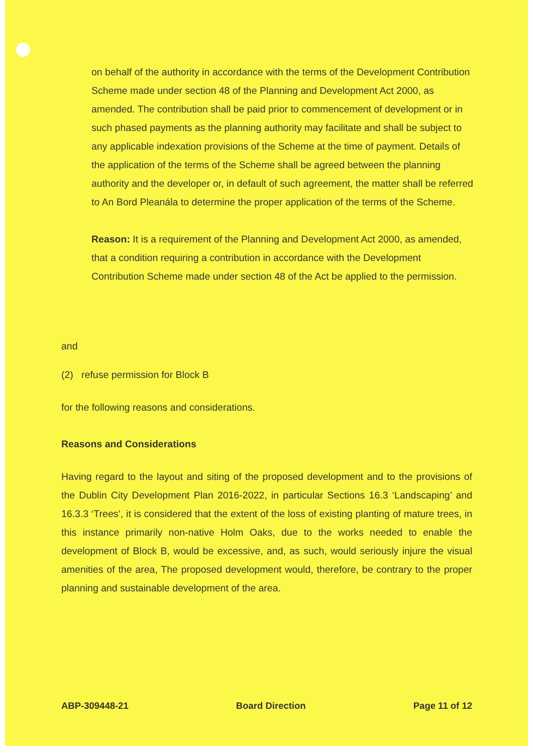on behalf of the authority in accordance with the terms of the Development Contribution Scheme made under section 48 of the Planning and Development Act 2000, as amended. The contribution shall be paid prior to commencement of development or in such phased payments as the planning authority may facilitate and shall be subject to any applicable indexation provisions of the Scheme at the time of payment. Details of the application of the terms of the Scheme shall be agreed between the planning authority and the developer or, in default of such agreement, the matter shall be referred to An Bord Pleanála to determine the proper application of the terms of the Scheme.
Reason: It is a requirement of the Planning and Development Act 2000, as amended, that a condition requiring a contribution in accordance with the Development Contribution Scheme made under section 48 of the Act be applied to the permission.
and
(2) refuse permission for Block B
for the following reasons and considerations.
Reasons and Considerations
Having regard to the layout and siting of the proposed development and to the provisions of the Dublin City Development Plan 2016-2022, in particular Sections 16.3 ‘Landscaping’ and 16.3.3 ‘Trees’, it is considered that the extent of the loss of existing planting of mature trees, in this instance primarily non-native Holm Oaks, due to the works needed to enable the development of Block B, would be excessive, and, as such, would seriously injure the visual amenities of the area, The proposed development would, therefore, be contrary to the proper planning and sustainable development of the area.
ABP-309448-21 Board Direction Page 11 of 12